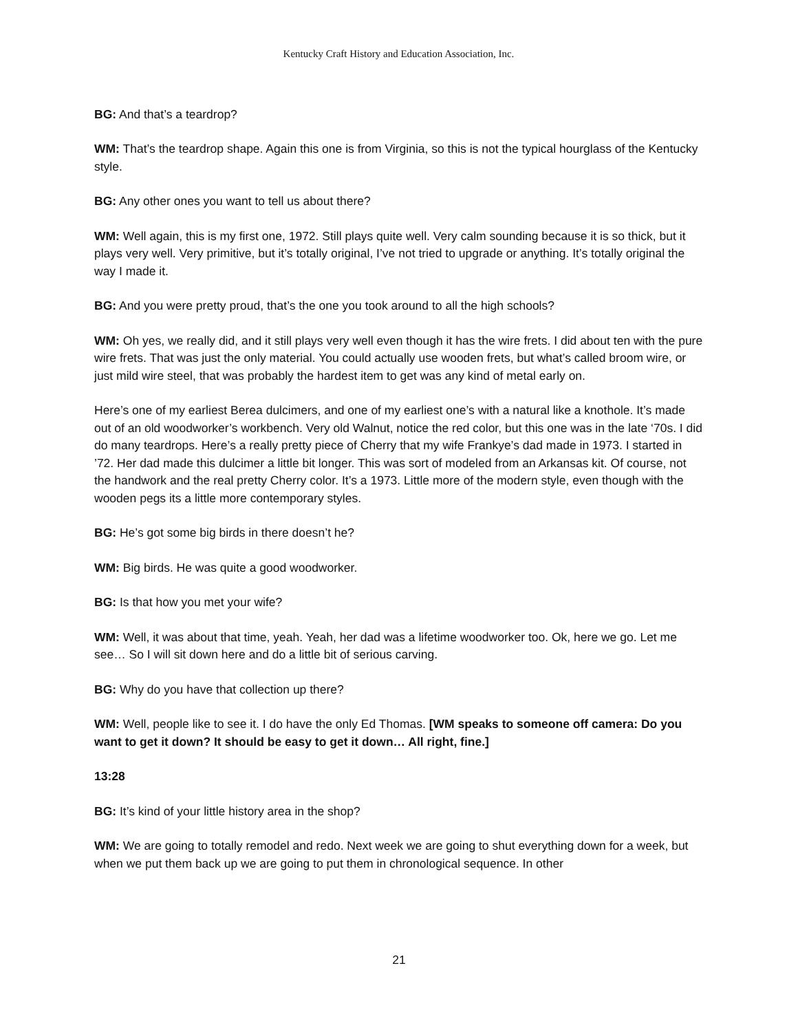Kentucky Craft History and Education Association, Inc.
BG: And that’s a teardrop?
WM: That’s the teardrop shape. Again this one is from Virginia, so this is not the typical hourglass of the Kentucky style.
BG: Any other ones you want to tell us about there?
WM: Well again, this is my first one, 1972. Still plays quite well. Very calm sounding because it is so thick, but it plays very well. Very primitive, but it’s totally original, I’ve not tried to upgrade or anything. It’s totally original the way I made it.
BG: And you were pretty proud, that’s the one you took around to all the high schools?
WM: Oh yes, we really did, and it still plays very well even though it has the wire frets. I did about ten with the pure wire frets. That was just the only material. You could actually use wooden frets, but what’s called broom wire, or just mild wire steel, that was probably the hardest item to get was any kind of metal early on.
Here’s one of my earliest Berea dulcimers, and one of my earliest one’s with a natural like a knothole. It’s made out of an old woodworker’s workbench. Very old Walnut, notice the red color, but this one was in the late ‘70s. I did do many teardrops. Here’s a really pretty piece of Cherry that my wife Frankye’s dad made in 1973. I started in ’72. Her dad made this dulcimer a little bit longer. This was sort of modeled from an Arkansas kit. Of course, not the handwork and the real pretty Cherry color. It’s a 1973. Little more of the modern style, even though with the wooden pegs its a little more contemporary styles.
BG: He’s got some big birds in there doesn’t he?
WM: Big birds. He was quite a good woodworker.
BG: Is that how you met your wife?
WM: Well, it was about that time, yeah. Yeah, her dad was a lifetime woodworker too. Ok, here we go. Let me see… So I will sit down here and do a little bit of serious carving.
BG: Why do you have that collection up there?
WM: Well, people like to see it. I do have the only Ed Thomas. [WM speaks to someone off camera: Do you want to get it down? It should be easy to get it down… All right, fine.]
13:28
BG: It’s kind of your little history area in the shop?
WM: We are going to totally remodel and redo. Next week we are going to shut everything down for a week, but when we put them back up we are going to put them in chronological sequence. In other
21